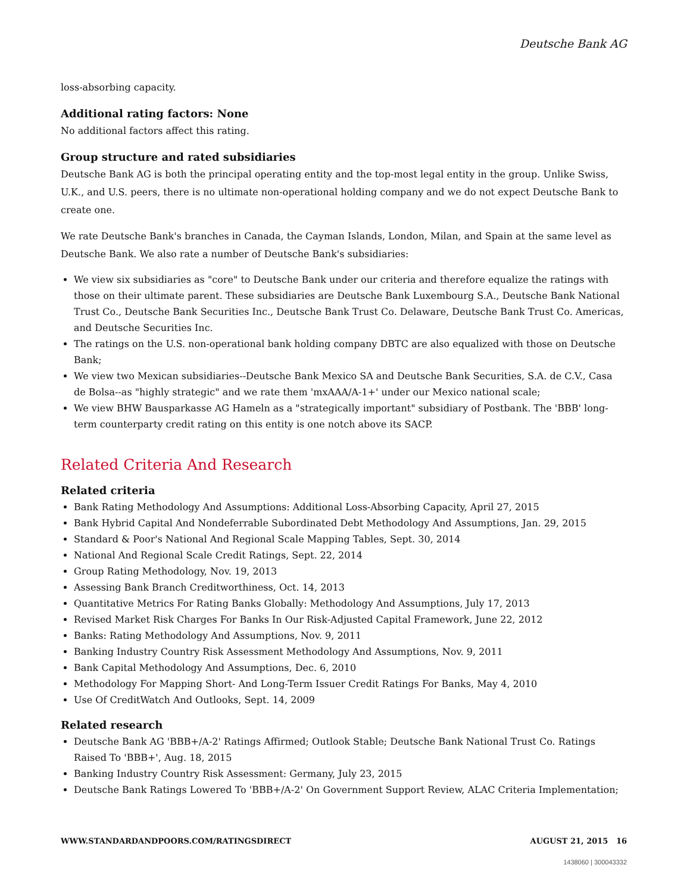Deutsche Bank AG
loss-absorbing capacity.
Additional rating factors: None
No additional factors affect this rating.
Group structure and rated subsidiaries
Deutsche Bank AG is both the principal operating entity and the top-most legal entity in the group. Unlike Swiss, U.K., and U.S. peers, there is no ultimate non-operational holding company and we do not expect Deutsche Bank to create one.
We rate Deutsche Bank's branches in Canada, the Cayman Islands, London, Milan, and Spain at the same level as Deutsche Bank. We also rate a number of Deutsche Bank's subsidiaries:
We view six subsidiaries as "core" to Deutsche Bank under our criteria and therefore equalize the ratings with those on their ultimate parent. These subsidiaries are Deutsche Bank Luxembourg S.A., Deutsche Bank National Trust Co., Deutsche Bank Securities Inc., Deutsche Bank Trust Co. Delaware, Deutsche Bank Trust Co. Americas, and Deutsche Securities Inc.
The ratings on the U.S. non-operational bank holding company DBTC are also equalized with those on Deutsche Bank;
We view two Mexican subsidiaries--Deutsche Bank Mexico SA and Deutsche Bank Securities, S.A. de C.V., Casa de Bolsa--as "highly strategic" and we rate them 'mxAAA/A-1+' under our Mexico national scale;
We view BHW Bausparkasse AG Hameln as a "strategically important" subsidiary of Postbank. The 'BBB' long-term counterparty credit rating on this entity is one notch above its SACP.
Related Criteria And Research
Related criteria
Bank Rating Methodology And Assumptions: Additional Loss-Absorbing Capacity, April 27, 2015
Bank Hybrid Capital And Nondeferrable Subordinated Debt Methodology And Assumptions, Jan. 29, 2015
Standard & Poor's National And Regional Scale Mapping Tables, Sept. 30, 2014
National And Regional Scale Credit Ratings, Sept. 22, 2014
Group Rating Methodology, Nov. 19, 2013
Assessing Bank Branch Creditworthiness, Oct. 14, 2013
Quantitative Metrics For Rating Banks Globally: Methodology And Assumptions, July 17, 2013
Revised Market Risk Charges For Banks In Our Risk-Adjusted Capital Framework, June 22, 2012
Banks: Rating Methodology And Assumptions, Nov. 9, 2011
Banking Industry Country Risk Assessment Methodology And Assumptions, Nov. 9, 2011
Bank Capital Methodology And Assumptions, Dec. 6, 2010
Methodology For Mapping Short- And Long-Term Issuer Credit Ratings For Banks, May 4, 2010
Use Of CreditWatch And Outlooks, Sept. 14, 2009
Related research
Deutsche Bank AG 'BBB+/A-2' Ratings Affirmed; Outlook Stable; Deutsche Bank National Trust Co. Ratings Raised To 'BBB+', Aug. 18, 2015
Banking Industry Country Risk Assessment: Germany, July 23, 2015
Deutsche Bank Ratings Lowered To 'BBB+/A-2' On Government Support Review, ALAC Criteria Implementation;
WWW.STANDARDANDPOORS.COM/RATINGSDIRECT AUGUST 21, 2015 16
1438060 | 300043332